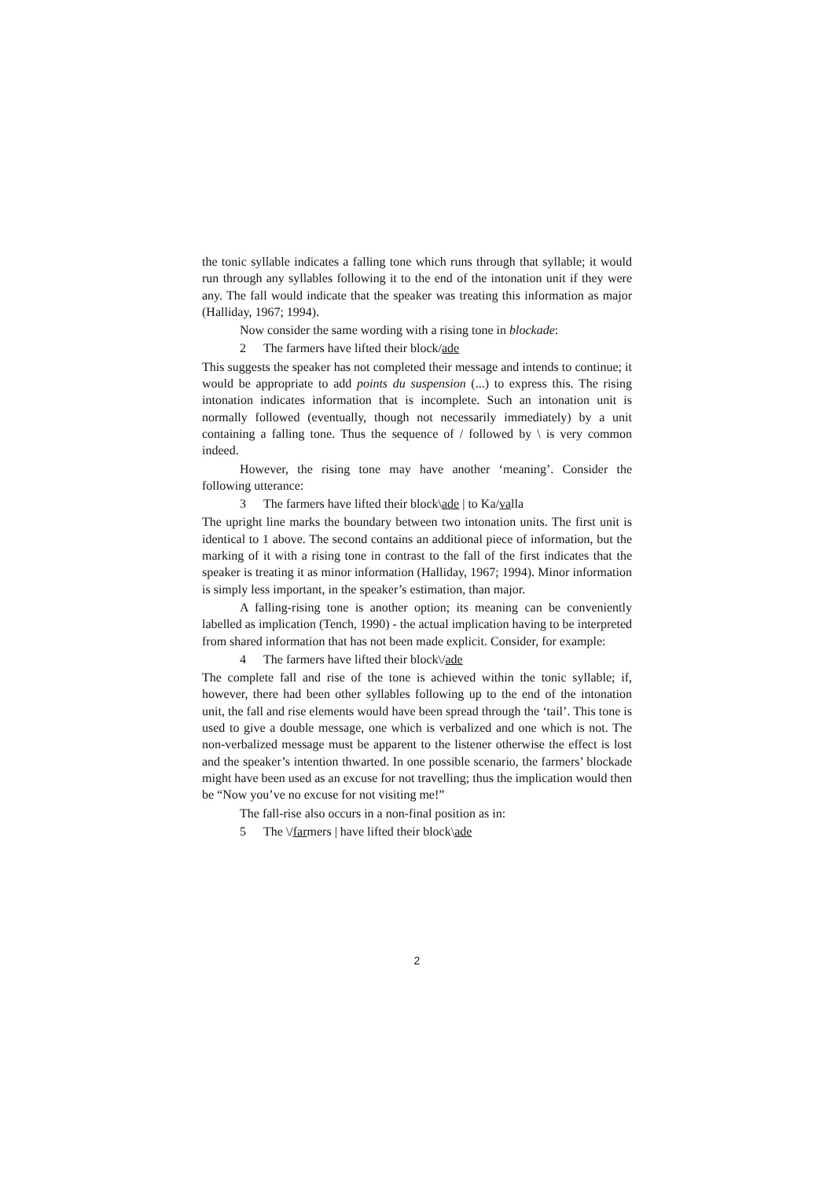the tonic syllable indicates a falling tone which runs through that syllable; it would run through any syllables following it to the end of the intonation unit if they were any. The fall would indicate that the speaker was treating this information as major (Halliday, 1967; 1994).
Now consider the same wording with a rising tone in blockade:
2 The farmers have lifted their block/ade
This suggests the speaker has not completed their message and intends to continue; it would be appropriate to add points du suspension (...) to express this. The rising intonation indicates information that is incomplete. Such an intonation unit is normally followed (eventually, though not necessarily immediately) by a unit containing a falling tone. Thus the sequence of / followed by \ is very common indeed.
However, the rising tone may have another ‘meaning’. Consider the following utterance:
3 The farmers have lifted their block\ade | to Ka/valla
The upright line marks the boundary between two intonation units. The first unit is identical to 1 above. The second contains an additional piece of information, but the marking of it with a rising tone in contrast to the fall of the first indicates that the speaker is treating it as minor information (Halliday, 1967; 1994). Minor information is simply less important, in the speaker’s estimation, than major.
A falling-rising tone is another option; its meaning can be conveniently labelled as implication (Tench, 1990) - the actual implication having to be interpreted from shared information that has not been made explicit. Consider, for example:
4 The farmers have lifted their block\/ade
The complete fall and rise of the tone is achieved within the tonic syllable; if, however, there had been other syllables following up to the end of the intonation unit, the fall and rise elements would have been spread through the ‘tail’. This tone is used to give a double message, one which is verbalized and one which is not. The non-verbalized message must be apparent to the listener otherwise the effect is lost and the speaker’s intention thwarted. In one possible scenario, the farmers’ blockade might have been used as an excuse for not travelling; thus the implication would then be “Now you’ve no excuse for not visiting me!”
The fall-rise also occurs in a non-final position as in:
5 The \/farmers | have lifted their block\ade
2